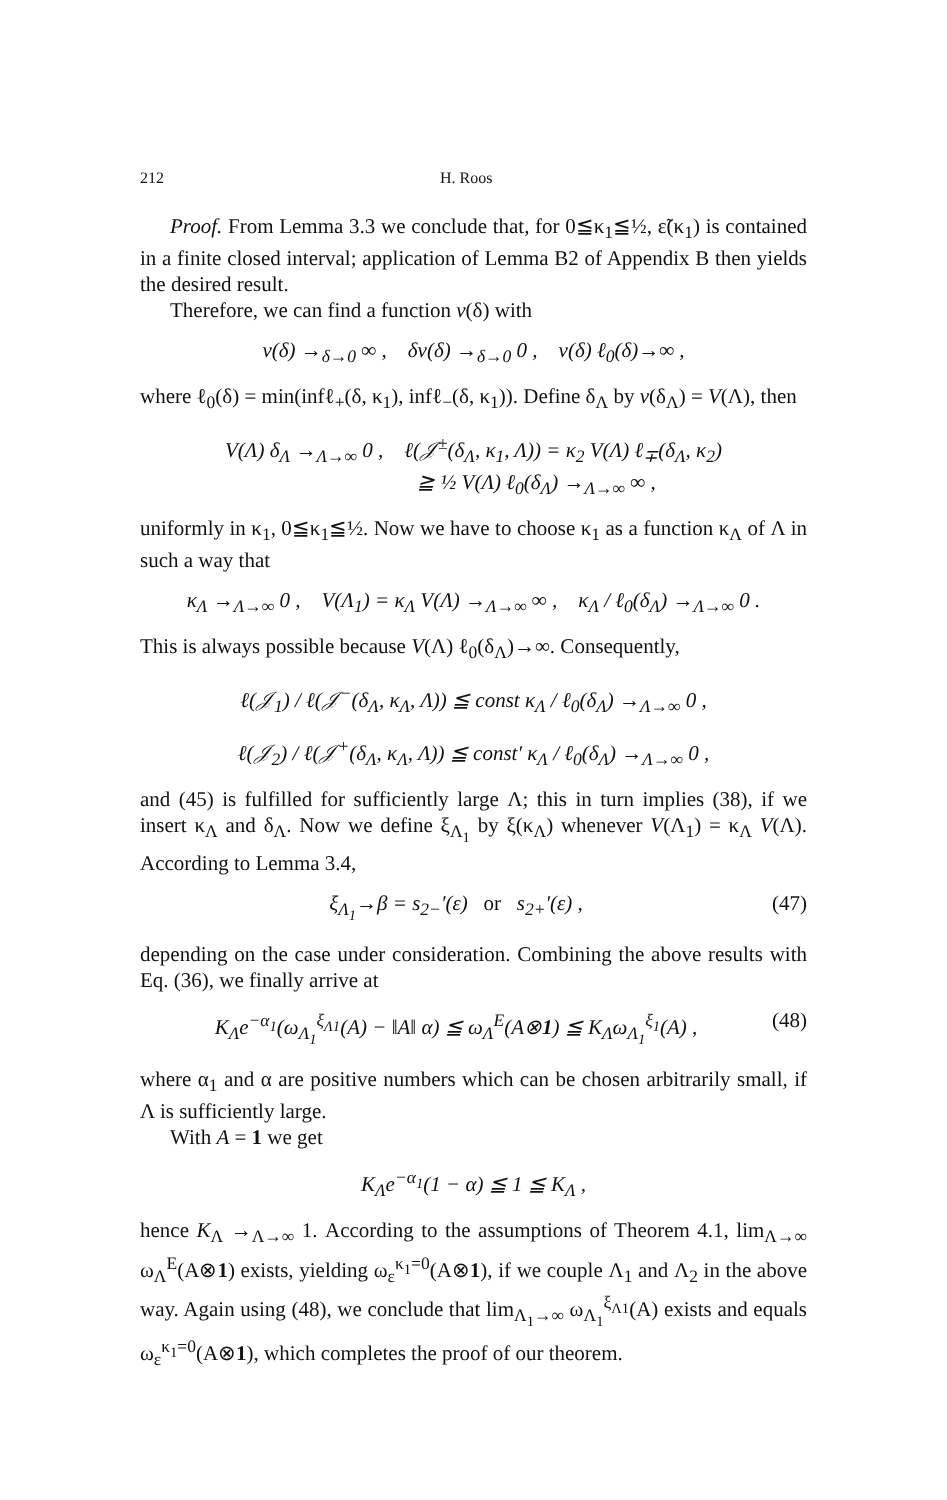212 H. Roos
Proof. From Lemma 3.3 we conclude that, for 0≦κ<sub>1</sub>≦½, ε̃(κ<sub>1</sub>) is contained in a finite closed interval; application of Lemma B2 of Appendix B then yields the desired result.
Therefore, we can find a function v(δ) with
v(δ) →<sub>δ→0</sub> ∞ , δv(δ) →<sub>δ→0</sub> 0 , v(δ) ℓ<sub>0</sub>(δ)→∞ ,
where ℓ<sub>0</sub>(δ) = min(infℓ<sub>+</sub>(δ, κ<sub>1</sub>), infℓ<sub>−</sub>(δ, κ<sub>1</sub>)). Define δ<sub>Λ</sub> by v(δ<sub>Λ</sub>) = V(Λ), then
V(Λ) δ<sub>Λ</sub> →<sub>Λ→∞</sub> 0 , ℓ(𝒥<sup>±</sup>(δ<sub>Λ</sub>, κ<sub>1</sub>, Λ)) = κ<sub>2</sub> V(Λ) ℓ<sub>∓</sub>(δ<sub>Λ</sub>, κ<sub>2</sub>)
≧ ½ V(Λ) ℓ<sub>0</sub>(δ<sub>Λ</sub>) →<sub>Λ→∞</sub> ∞ ,
uniformly in κ<sub>1</sub>, 0≦κ<sub>1</sub>≦½. Now we have to choose κ<sub>1</sub> as a function κ<sub>Λ</sub> of Λ in such a way that
κ<sub>Λ</sub> →<sub>Λ→∞</sub> 0 , V(Λ<sub>1</sub>) = κ<sub>Λ</sub> V(Λ) →<sub>Λ→∞</sub> ∞ , κ<sub>Λ</sub> / ℓ<sub>0</sub>(δ<sub>Λ</sub>) →<sub>Λ→∞</sub> 0 .
This is always possible because V(Λ) ℓ<sub>0</sub>(δ<sub>Λ</sub>)→∞. Consequently,
ℓ(𝒥<sub>1</sub>) / ℓ(𝒥<sup>−</sup>(δ<sub>Λ</sub>, κ<sub>Λ</sub>, Λ)) ≦ const κ<sub>Λ</sub> / ℓ<sub>0</sub>(δ<sub>Λ</sub>) →<sub>Λ→∞</sub> 0 ,
ℓ(𝒥<sub>2</sub>) / ℓ(𝒥<sup>+</sup>(δ<sub>Λ</sub>, κ<sub>Λ</sub>, Λ)) ≦ const′ κ<sub>Λ</sub> / ℓ<sub>0</sub>(δ<sub>Λ</sub>) →<sub>Λ→∞</sub> 0 ,
and (45) is fulfilled for sufficiently large Λ; this in turn implies (38), if we insert κ<sub>Λ</sub> and δ<sub>Λ</sub>. Now we define ξ<sub>Λ<sub>1</sub></sub> by ξ(κ<sub>Λ</sub>) whenever V(Λ<sub>1</sub>) = κ<sub>Λ</sub> V(Λ). According to Lemma 3.4,
ξ<sub>Λ<sub>1</sub></sub>→β = s<sub>2−</sub>′(ε) or s<sub>2+</sub>′(ε) , (47)
depending on the case under consideration. Combining the above results with Eq. (36), we finally arrive at
K<sub>Λ</sub>e<sup>−α<sub>1</sub></sup>(ω<sub>Λ<sub>1</sub></sub><sup>ξ<sub>Λ1</sub></sup>(A) − ‖A‖ α) ≦ ω<sub>Λ</sub><sup>E</sup>(A⊗1) ≦ K<sub>Λ</sub>ω<sub>Λ<sub>1</sub></sub><sup>ξ<sub>1</sub></sup>(A) , (48)
where α<sub>1</sub> and α are positive numbers which can be chosen arbitrarily small, if Λ is sufficiently large.
With A = 1 we get
K<sub>Λ</sub>e<sup>−α<sub>1</sub></sup>(1 − α) ≦ 1 ≦ K<sub>Λ</sub> ,
hence K<sub>Λ</sub> →<sub>Λ→∞</sub> 1. According to the assumptions of Theorem 4.1, lim<sub>Λ→∞</sub> ω<sub>Λ</sub><sup>E</sup>(A⊗1) exists, yielding ω<sub>ε</sub><sup>κ<sub>1</sub>=0</sup>(A⊗1), if we couple Λ<sub>1</sub> and Λ<sub>2</sub> in the above way. Again using (48), we conclude that lim<sub>Λ<sub>1</sub>→∞</sub> ω<sub>Λ<sub>1</sub></sub><sup>ξ<sub>Λ1</sub></sup>(A) exists and equals ω<sub>ε</sub><sup>κ<sub>1</sub>=0</sup>(A⊗1), which completes the proof of our theorem.